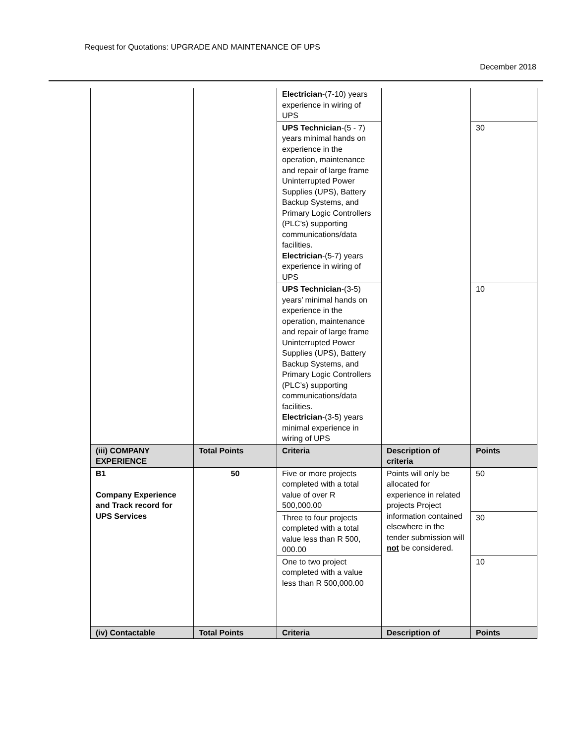Request for Quotations: UPGRADE AND MAINTENANCE OF UPS
December 2018
| | | Electrician -(7-10) years experience in wiring of UPS | | |
| | | UPS Technician -(5 - 7) years minimal hands on experience in the operation, maintenance and repair of large frame Uninterrupted Power Supplies (UPS), Battery Backup Systems, and Primary Logic Controllers (PLC’s) supporting communications/data facilities. Electrician -(5-7) years experience in wiring of UPS | | 30 |
| | | UPS Technician -(3-5) years’ minimal hands on experience in the operation, maintenance and repair of large frame Uninterrupted Power Supplies (UPS), Battery Backup Systems, and Primary Logic Controllers (PLC’s) supporting communications/data facilities. Electrician -(3-5) years minimal experience in wiring of UPS | | 10 |
| (iii) COMPANY EXPERIENCE | Total Points | Criteria | Description of criteria | Points |
| B1 Company Experience and Track record for UPS Services | 50 | Five or more projects completed with a total value of over R 500,000.00 | Points will only be allocated for experience in related projects Project information contained elsewhere in the tender submission will not be considered. | 50 |
| | | Three to four projects completed with a total value less than R 500, 000.00 | | 30 |
| | | One to two project completed with a value less than R 500,000.00 | | 10 |
| (iv) Contactable | Total Points | Criteria | Description of | Points |